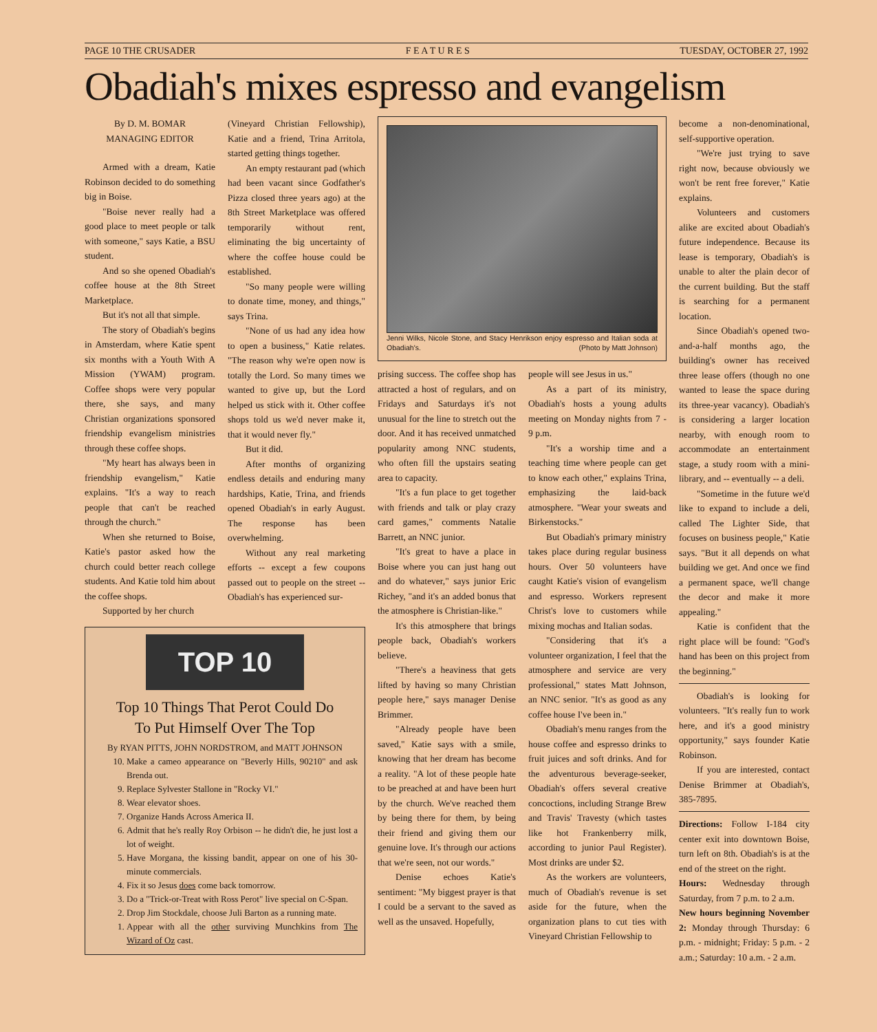PAGE 10 THE CRUSADER F E A T U R E S TUESDAY, OCTOBER 27, 1992
Obadiah's mixes espresso and evangelism
By D. M. BOMAR
MANAGING EDITOR
Armed with a dream, Katie Robinson decided to do something big in Boise.
"Boise never really had a good place to meet people or talk with someone," says Katie, a BSU student.
And so she opened Obadiah's coffee house at the 8th Street Marketplace.
But it's not all that simple.
The story of Obadiah's begins in Amsterdam, where Katie spent six months with a Youth With A Mission (YWAM) program. Coffee shops were very popular there, she says, and many Christian organizations sponsored friendship evangelism ministries through these coffee shops.
"My heart has always been in friendship evangelism," Katie explains. "It's a way to reach people that can't be reached through the church."
When she returned to Boise, Katie's pastor asked how the church could better reach college students. And Katie told him about the coffee shops.
Supported by her church
(Vineyard Christian Fellowship), Katie and a friend, Trina Arritola, started getting things together.
An empty restaurant pad (which had been vacant since Godfather's Pizza closed three years ago) at the 8th Street Marketplace was offered temporarily without rent, eliminating the big uncertainty of where the coffee house could be established.
"So many people were willing to donate time, money, and things," says Trina.
"None of us had any idea how to open a business," Katie relates. "The reason why we're open now is totally the Lord. So many times we wanted to give up, but the Lord helped us stick with it. Other coffee shops told us we'd never make it, that it would never fly."
But it did.
After months of organizing endless details and enduring many hardships, Katie, Trina, and friends opened Obadiah's in early August. The response has been overwhelming.
Without any real marketing efforts -- except a few coupons passed out to people on the street -- Obadiah's has experienced sur-
TOP 10
Top 10 Things That Perot Could Do
To Put Himself Over The Top
By RYAN PITTS, JOHN NORDSTROM, and MATT JOHNSON
10. Make a cameo appearance on "Beverly Hills, 90210" and ask Brenda out.
9. Replace Sylvester Stallone in "Rocky VI."
8. Wear elevator shoes.
7. Organize Hands Across America II.
6. Admit that he's really Roy Orbison -- he didn't die, he just lost a lot of weight.
5. Have Morgana, the kissing bandit, appear on one of his 30-minute commercials.
4. Fix it so Jesus does come back tomorrow.
3. Do a "Trick-or-Treat with Ross Perot" live special on C-Span.
2. Drop Jim Stockdale, choose Juli Barton as a running mate.
1. Appear with all the other surviving Munchkins from The Wizard of Oz cast.
Jenni Wilks, Nicole Stone, and Stacy Henrikson enjoy espresso and Italian soda at Obadiah's. (Photo by Matt Johnson)
prising success. The coffee shop has attracted a host of regulars, and on Fridays and Saturdays it's not unusual for the line to stretch out the door. And it has received unmatched popularity among NNC students, who often fill the upstairs seating area to capacity.
"It's a fun place to get together with friends and talk or play crazy card games," comments Natalie Barrett, an NNC junior.
"It's great to have a place in Boise where you can just hang out and do whatever," says junior Eric Richey, "and it's an added bonus that the atmosphere is Christian-like."
It's this atmosphere that brings people back, Obadiah's workers believe.
"There's a heaviness that gets lifted by having so many Christian people here," says manager Denise Brimmer.
"Already people have been saved," Katie says with a smile, knowing that her dream has become a reality. "A lot of these people hate to be preached at and have been hurt by the church. We've reached them by being there for them, by being their friend and giving them our genuine love. It's through our actions that we're seen, not our words."
Denise echoes Katie's sentiment: "My biggest prayer is that I could be a servant to the saved as well as the unsaved. Hopefully,
people will see Jesus in us."
As a part of its ministry, Obadiah's hosts a young adults meeting on Monday nights from 7 - 9 p.m.
"It's a worship time and a teaching time where people can get to know each other," explains Trina, emphasizing the laid-back atmosphere. "Wear your sweats and Birkenstocks."
But Obadiah's primary ministry takes place during regular business hours. Over 50 volunteers have caught Katie's vision of evangelism and espresso. Workers represent Christ's love to customers while mixing mochas and Italian sodas.
"Considering that it's a volunteer organization, I feel that the atmosphere and service are very professional," states Matt Johnson, an NNC senior. "It's as good as any coffee house I've been in."
Obadiah's menu ranges from the house coffee and espresso drinks to fruit juices and soft drinks. And for the adventurous beverage-seeker, Obadiah's offers several creative concoctions, including Strange Brew and Travis' Travesty (which tastes like hot Frankenberry milk, according to junior Paul Register). Most drinks are under $2.
As the workers are volunteers, much of Obadiah's revenue is set aside for the future, when the organization plans to cut ties with Vineyard Christian Fellowship to
become a non-denominational, self-supportive operation.
"We're just trying to save right now, because obviously we won't be rent free forever," Katie explains.
Volunteers and customers alike are excited about Obadiah's future independence. Because its lease is temporary, Obadiah's is unable to alter the plain decor of the current building. But the staff is searching for a permanent location.
Since Obadiah's opened two-and-a-half months ago, the building's owner has received three lease offers (though no one wanted to lease the space during its three-year vacancy). Obadiah's is considering a larger location nearby, with enough room to accommodate an entertainment stage, a study room with a mini-library, and -- eventually -- a deli.
"Sometime in the future we'd like to expand to include a deli, called The Lighter Side, that focuses on business people," Katie says. "But it all depends on what building we get. And once we find a permanent space, we'll change the decor and make it more appealing."
Katie is confident that the right place will be found: "God's hand has been on this project from the beginning."
Obadiah's is looking for volunteers. "It's really fun to work here, and it's a good ministry opportunity," says founder Katie Robinson.
If you are interested, contact Denise Brimmer at Obadiah's, 385-7895.
Directions: Follow I-184 city center exit into downtown Boise, turn left on 8th. Obadiah's is at the end of the street on the right.
Hours: Wednesday through Saturday, from 7 p.m. to 2 a.m.
New hours beginning November 2: Monday through Thursday: 6 p.m. - midnight; Friday: 5 p.m. - 2 a.m.; Saturday: 10 a.m. - 2 a.m.